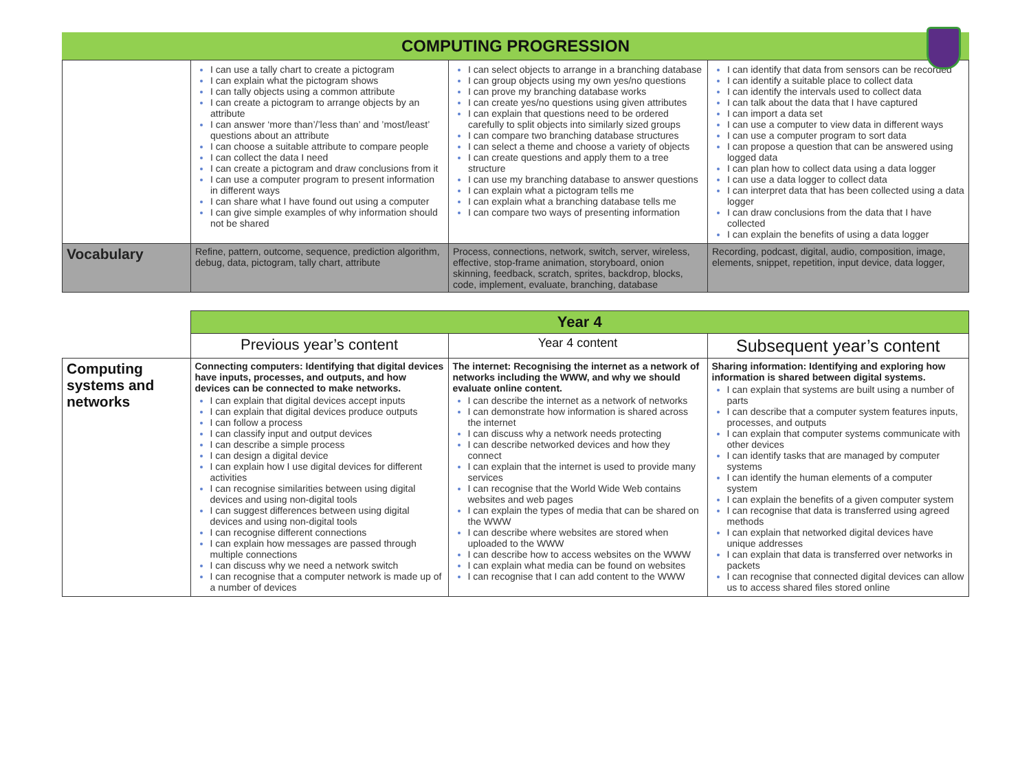COMPUTING PROGRESSION
| | I can use a tally chart to create a pictogram I can explain what the pictogram shows I can tally objects using a common attribute I can create a pictogram to arrange objects by an attribute I can answer ‘more than’/’less than’ and ’most/least’ questions about an attribute I can choose a suitable attribute to compare people I can collect the data I need I can create a pictogram and draw conclusions from it I can use a computer program to present information in different ways I can share what I have found out using a computer I can give simple examples of why information should not be shared | I can select objects to arrange in a branching database I can group objects using my own yes/no questions I can prove my branching database works I can create yes/no questions using given attributes I can explain that questions need to be ordered carefully to split objects into similarly sized groups I can compare two branching database structures I can select a theme and choose a variety of objects I can create questions and apply them to a tree structure I can use my branching database to answer questions I can explain what a pictogram tells me I can explain what a branching database tells me I can compare two ways of presenting information | I can identify that data from sensors can be recorded I can identify a suitable place to collect data I can identify the intervals used to collect data I can talk about the data that I have captured I can import a data set I can use a computer to view data in different ways I can use a computer program to sort data I can propose a question that can be answered using logged data I can plan how to collect data using a data logger I can use a data logger to collect data I can interpret data that has been collected using a data logger I can draw conclusions from the data that I have collected I can explain the benefits of using a data logger |
| Vocabulary | Refine, pattern, outcome, sequence, prediction algorithm, debug, data, pictogram, tally chart, attribute | Process, connections, network, switch, server, wireless, effective, stop-frame animation, storyboard, onion skinning, feedback, scratch, sprites, backdrop, blocks, code, implement, evaluate, branching, database | Recording, podcast, digital, audio, composition, image, elements, snippet, repetition, input device, data logger, |
| | Year 4 | | |
| | Previous year’s content | Year 4 content | Subsequent year’s content |
| Computing systems and networks | Connecting computers: Identifying that digital devices have inputs, processes, and outputs, and how devices can be connected to make networks. I can explain that digital devices accept inputs I can explain that digital devices produce outputs I can follow a process I can classify input and output devices I can describe a simple process I can design a digital device I can explain how I use digital devices for different activities I can recognise similarities between using digital devices and using non-digital tools I can suggest differences between using digital devices and using non-digital tools I can recognise different connections I can explain how messages are passed through multiple connections I can discuss why we need a network switch I can recognise that a computer network is made up of a number of devices | The internet: Recognising the internet as a network of networks including the WWW, and why we should evaluate online content. I can describe the internet as a network of networks I can demonstrate how information is shared across the internet I can discuss why a network needs protecting I can describe networked devices and how they connect I can explain that the internet is used to provide many services I can recognise that the World Wide Web contains websites and web pages I can explain the types of media that can be shared on the WWW I can describe where websites are stored when uploaded to the WWW I can describe how to access websites on the WWW I can explain what media can be found on websites I can recognise that I can add content to the WWW | Sharing information: Identifying and exploring how information is shared between digital systems. I can explain that systems are built using a number of parts I can describe that a computer system features inputs, processes, and outputs I can explain that computer systems communicate with other devices I can identify tasks that are managed by computer systems I can identify the human elements of a computer system I can explain the benefits of a given computer system I can recognise that data is transferred using agreed methods I can explain that networked digital devices have unique addresses I can explain that data is transferred over networks in packets I can recognise that connected digital devices can allow us to access shared files stored online |